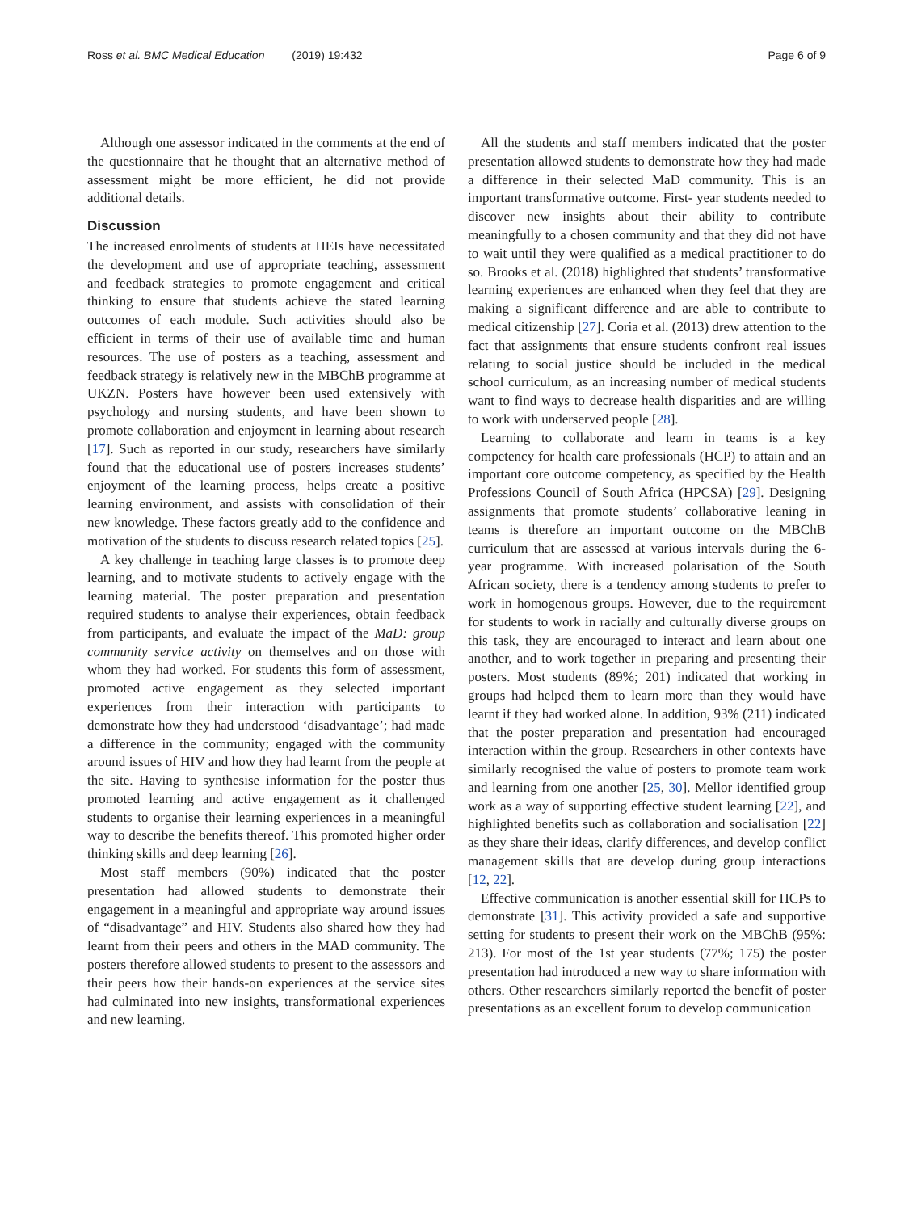Ross et al. BMC Medical Education (2019) 19:432
Page 6 of 9
Although one assessor indicated in the comments at the end of the questionnaire that he thought that an alternative method of assessment might be more efficient, he did not provide additional details.
Discussion
The increased enrolments of students at HEIs have necessitated the development and use of appropriate teaching, assessment and feedback strategies to promote engagement and critical thinking to ensure that students achieve the stated learning outcomes of each module. Such activities should also be efficient in terms of their use of available time and human resources. The use of posters as a teaching, assessment and feedback strategy is relatively new in the MBChB programme at UKZN. Posters have however been used extensively with psychology and nursing students, and have been shown to promote collaboration and enjoyment in learning about research [17]. Such as reported in our study, researchers have similarly found that the educational use of posters increases students’ enjoyment of the learning process, helps create a positive learning environment, and assists with consolidation of their new knowledge. These factors greatly add to the confidence and motivation of the students to discuss research related topics [25].
A key challenge in teaching large classes is to promote deep learning, and to motivate students to actively engage with the learning material. The poster preparation and presentation required students to analyse their experiences, obtain feedback from participants, and evaluate the impact of the MaD: group community service activity on themselves and on those with whom they had worked. For students this form of assessment, promoted active engagement as they selected important experiences from their interaction with participants to demonstrate how they had understood ‘disadvantage’; had made a difference in the community; engaged with the community around issues of HIV and how they had learnt from the people at the site. Having to synthesise information for the poster thus promoted learning and active engagement as it challenged students to organise their learning experiences in a meaningful way to describe the benefits thereof. This promoted higher order thinking skills and deep learning [26].
Most staff members (90%) indicated that the poster presentation had allowed students to demonstrate their engagement in a meaningful and appropriate way around issues of “disadvantage” and HIV. Students also shared how they had learnt from their peers and others in the MAD community. The posters therefore allowed students to present to the assessors and their peers how their hands-on experiences at the service sites had culminated into new insights, transformational experiences and new learning.
All the students and staff members indicated that the poster presentation allowed students to demonstrate how they had made a difference in their selected MaD community. This is an important transformative outcome. First- year students needed to discover new insights about their ability to contribute meaningfully to a chosen community and that they did not have to wait until they were qualified as a medical practitioner to do so. Brooks et al. (2018) highlighted that students’ transformative learning experiences are enhanced when they feel that they are making a significant difference and are able to contribute to medical citizenship [27]. Coria et al. (2013) drew attention to the fact that assignments that ensure students confront real issues relating to social justice should be included in the medical school curriculum, as an increasing number of medical students want to find ways to decrease health disparities and are willing to work with underserved people [28].
Learning to collaborate and learn in teams is a key competency for health care professionals (HCP) to attain and an important core outcome competency, as specified by the Health Professions Council of South Africa (HPCSA) [29]. Designing assignments that promote students’ collaborative leaning in teams is therefore an important outcome on the MBChB curriculum that are assessed at various intervals during the 6-year programme. With increased polarisation of the South African society, there is a tendency among students to prefer to work in homogenous groups. However, due to the requirement for students to work in racially and culturally diverse groups on this task, they are encouraged to interact and learn about one another, and to work together in preparing and presenting their posters. Most students (89%; 201) indicated that working in groups had helped them to learn more than they would have learnt if they had worked alone. In addition, 93% (211) indicated that the poster preparation and presentation had encouraged interaction within the group. Researchers in other contexts have similarly recognised the value of posters to promote team work and learning from one another [25, 30]. Mellor identified group work as a way of supporting effective student learning [22], and highlighted benefits such as collaboration and socialisation [22] as they share their ideas, clarify differences, and develop conflict management skills that are develop during group interactions [12, 22].
Effective communication is another essential skill for HCPs to demonstrate [31]. This activity provided a safe and supportive setting for students to present their work on the MBChB (95%: 213). For most of the 1st year students (77%; 175) the poster presentation had introduced a new way to share information with others. Other researchers similarly reported the benefit of poster presentations as an excellent forum to develop communication